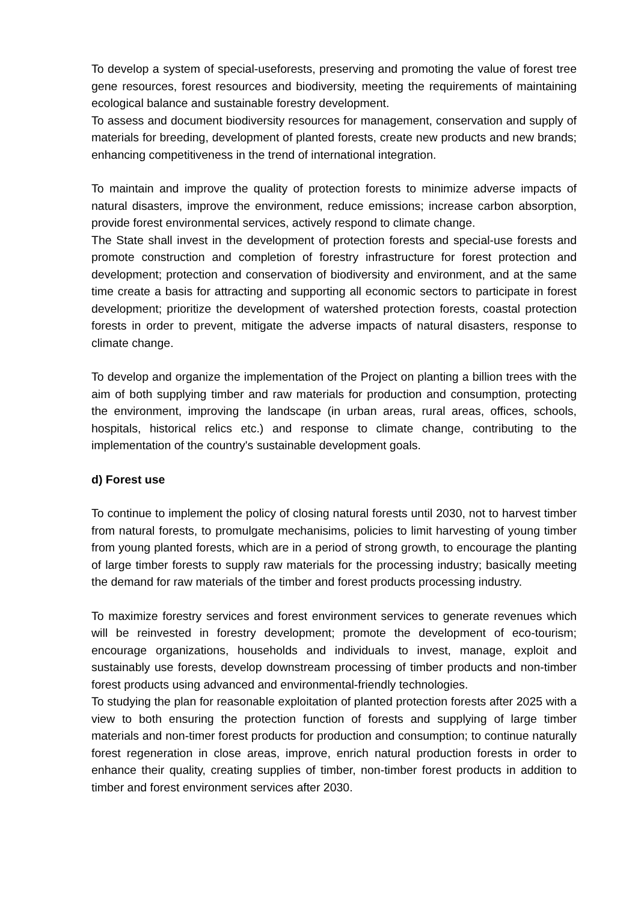To develop a system of special-useforests, preserving and promoting the value of forest tree gene resources, forest resources and biodiversity, meeting the requirements of maintaining ecological balance and sustainable forestry development.
To assess and document biodiversity resources for management, conservation and supply of materials for breeding, development of planted forests, create new products and new brands; enhancing competitiveness in the trend of international integration.
To maintain and improve the quality of protection forests to minimize adverse impacts of natural disasters, improve the environment, reduce emissions; increase carbon absorption, provide forest environmental services, actively respond to climate change.
The State shall invest in the development of protection forests and special-use forests and promote construction and completion of forestry infrastructure for forest protection and development; protection and conservation of biodiversity and environment, and at the same time create a basis for attracting and supporting all economic sectors to participate in forest development; prioritize the development of watershed protection forests, coastal protection forests in order to prevent, mitigate the adverse impacts of natural disasters, response to climate change.
To develop and organize the implementation of the Project on planting a billion trees with the aim of both supplying timber and raw materials for production and consumption, protecting the environment, improving the landscape (in urban areas, rural areas, offices, schools, hospitals, historical relics etc.) and response to climate change, contributing to the implementation of the country's sustainable development goals.
d) Forest use
To continue to implement the policy of closing natural forests until 2030, not to harvest timber from natural forests, to promulgate mechanisims, policies to limit harvesting of young timber from young planted forests, which are in a period of strong growth, to encourage the planting of large timber forests to supply raw materials for the processing industry; basically meeting the demand for raw materials of the timber and forest products processing industry.
To maximize forestry services and forest environment services to generate revenues which will be reinvested in forestry development; promote the development of eco-tourism; encourage organizations, households and individuals to invest, manage, exploit and sustainably use forests, develop downstream processing of timber products and non-timber forest products using advanced and environmental-friendly technologies.
To studying the plan for reasonable exploitation of planted protection forests after 2025 with a view to both ensuring the protection function of forests and supplying of large timber materials and non-timer forest products for production and consumption; to continue naturally forest regeneration in close areas, improve, enrich natural production forests in order to enhance their quality, creating supplies of timber, non-timber forest products in addition to timber and forest environment services after 2030.